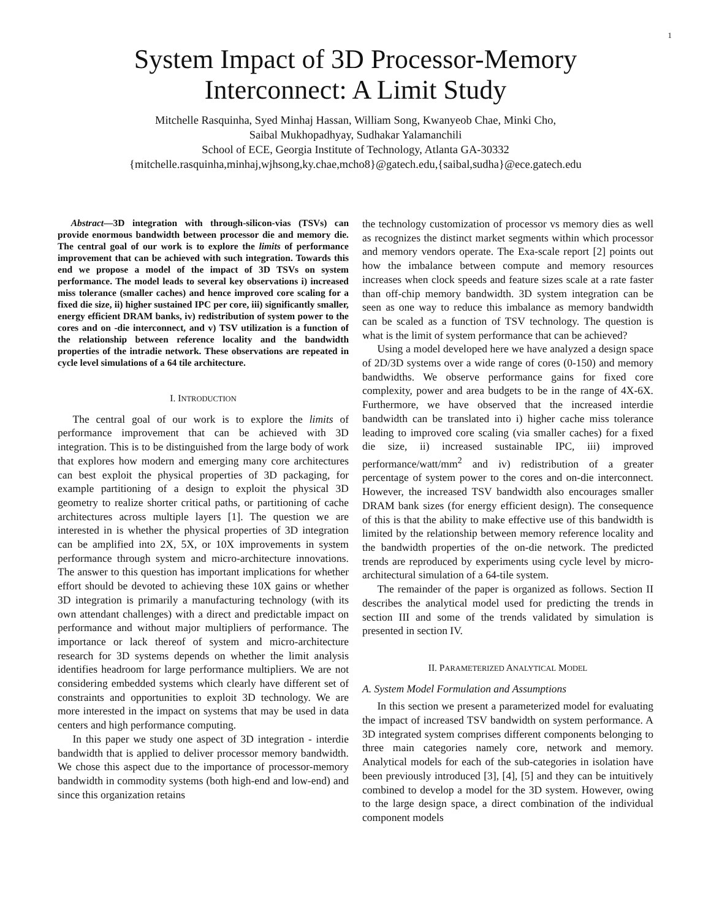1
System Impact of 3D Processor-Memory
Interconnect: A Limit Study
Mitchelle Rasquinha, Syed Minhaj Hassan, William Song, Kwanyeob Chae, Minki Cho,
Saibal Mukhopadhyay, Sudhakar Yalamanchili
School of ECE, Georgia Institute of Technology, Atlanta GA-30332
{mitchelle.rasquinha,minhaj,wjhsong,ky.chae,mcho8}@gatech.edu,{saibal,sudha}@ece.gatech.edu
Abstract—3D integration with through-silicon-vias (TSVs) can provide enormous bandwidth between processor die and memory die. The central goal of our work is to explore the limits of performance improvement that can be achieved with such integration. Towards this end we propose a model of the impact of 3D TSVs on system performance. The model leads to several key observations i) increased miss tolerance (smaller caches) and hence improved core scaling for a fixed die size, ii) higher sustained IPC per core, iii) significantly smaller, energy efficient DRAM banks, iv) redistribution of system power to the cores and on -die interconnect, and v) TSV utilization is a function of the relationship between reference locality and the bandwidth properties of the intradie network. These observations are repeated in cycle level simulations of a 64 tile architecture.
I. INTRODUCTION
The central goal of our work is to explore the limits of performance improvement that can be achieved with 3D integration. This is to be distinguished from the large body of work that explores how modern and emerging many core architectures can best exploit the physical properties of 3D packaging, for example partitioning of a design to exploit the physical 3D geometry to realize shorter critical paths, or partitioning of cache architectures across multiple layers [1]. The question we are interested in is whether the physical properties of 3D integration can be amplified into 2X, 5X, or 10X improvements in system performance through system and micro-architecture innovations. The answer to this question has important implications for whether effort should be devoted to achieving these 10X gains or whether 3D integration is primarily a manufacturing technology (with its own attendant challenges) with a direct and predictable impact on performance and without major multipliers of performance. The importance or lack thereof of system and micro-architecture research for 3D systems depends on whether the limit analysis identifies headroom for large performance multipliers. We are not considering embedded systems which clearly have different set of constraints and opportunities to exploit 3D technology. We are more interested in the impact on systems that may be used in data centers and high performance computing.
In this paper we study one aspect of 3D integration - interdie bandwidth that is applied to deliver processor memory bandwidth. We chose this aspect due to the importance of processor-memory bandwidth in commodity systems (both high-end and low-end) and since this organization retains
the technology customization of processor vs memory dies as well as recognizes the distinct market segments within which processor and memory vendors operate. The Exa-scale report [2] points out how the imbalance between compute and memory resources increases when clock speeds and feature sizes scale at a rate faster than off-chip memory bandwidth. 3D system integration can be seen as one way to reduce this imbalance as memory bandwidth can be scaled as a function of TSV technology. The question is what is the limit of system performance that can be achieved?
Using a model developed here we have analyzed a design space of 2D/3D systems over a wide range of cores (0-150) and memory bandwidths. We observe performance gains for fixed core complexity, power and area budgets to be in the range of 4X-6X. Furthermore, we have observed that the increased interdie bandwidth can be translated into i) higher cache miss tolerance leading to improved core scaling (via smaller caches) for a fixed die size, ii) increased sustainable IPC, iii) improved performance/watt/mm<sup>2</sup> and iv) redistribution of a greater percentage of system power to the cores and on-die interconnect. However, the increased TSV bandwidth also encourages smaller DRAM bank sizes (for energy efficient design). The consequence of this is that the ability to make effective use of this bandwidth is limited by the relationship between memory reference locality and the bandwidth properties of the on-die network. The predicted trends are reproduced by experiments using cycle level by micro-architectural simulation of a 64-tile system.
The remainder of the paper is organized as follows. Section II describes the analytical model used for predicting the trends in section III and some of the trends validated by simulation is presented in section IV.
II. PARAMETERIZED ANALYTICAL MODEL
A. System Model Formulation and Assumptions
In this section we present a parameterized model for evaluating the impact of increased TSV bandwidth on system performance. A 3D integrated system comprises different components belonging to three main categories namely core, network and memory. Analytical models for each of the sub-categories in isolation have been previously introduced [3], [4], [5] and they can be intuitively combined to develop a model for the 3D system. However, owing to the large design space, a direct combination of the individual component models